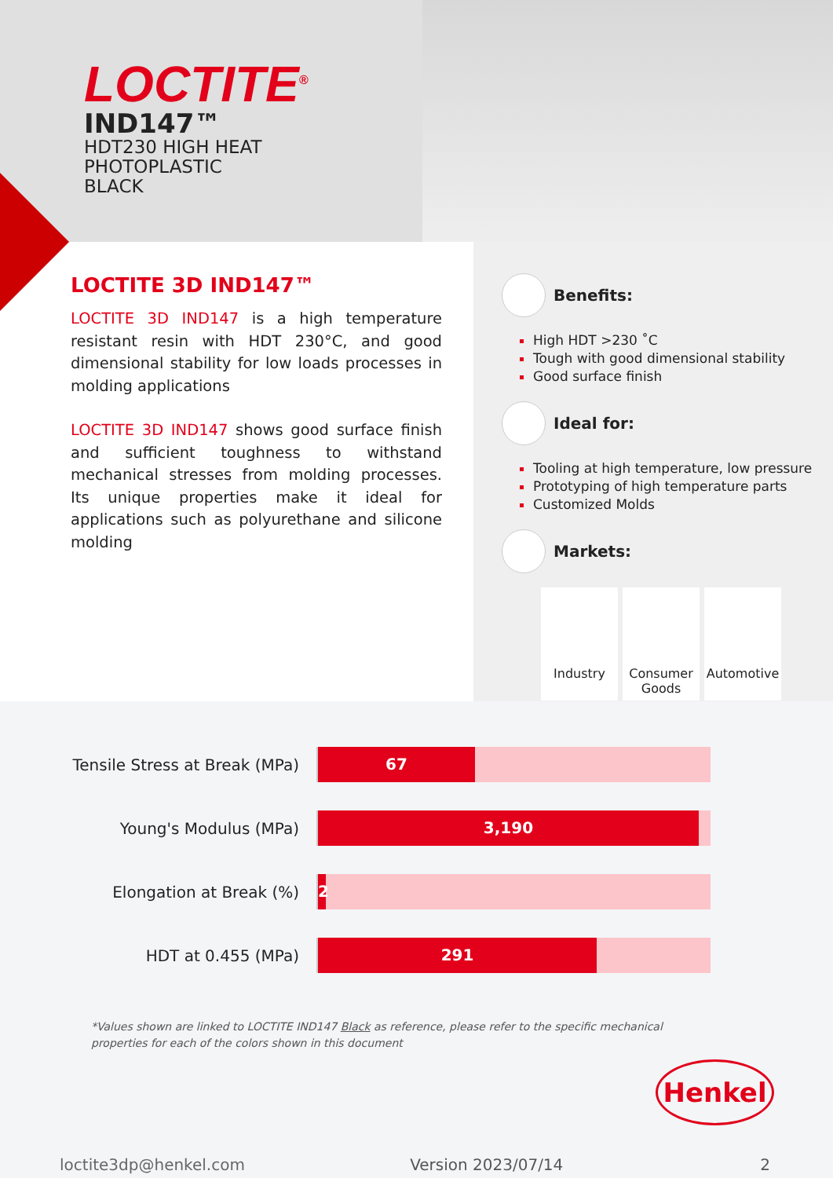LOCTITE<sup>®</sup>
IND147™
HDT230 HIGH HEAT
PHOTOPLASTIC
BLACK
LOCTITE 3D IND147™
LOCTITE 3D IND147 is a high temperature resistant resin with HDT 230°C, and good dimensional stability for low loads processes in molding applications
LOCTITE 3D IND147 shows good surface finish and sufficient toughness to withstand mechanical stresses from molding processes. Its unique properties make it ideal for applications such as polyurethane and silicone molding
Benefits:
High HDT >230 ˚C
Tough with good dimensional stability
Good surface finish
Ideal for:
Tooling at high temperature, low pressure
Prototyping of high temperature parts
Customized Molds
Markets:
Industry Consumer Goods
Automotive
Tensile Stress at Break (MPa)
67
Young's Modulus (MPa)
3,190
Elongation at Break (%)
2
HDT at 0.455 (MPa)
291
*Values shown are linked to LOCTITE IND147 Black as reference, please refer to the specific mechanical properties for each of the colors shown in this document
Henkel
loctite3dp@henkel.com Version 2023/07/14 2